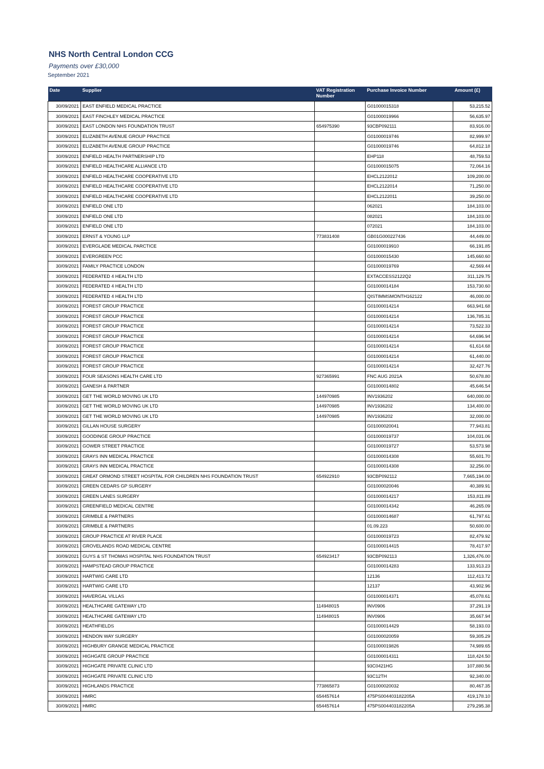NHS North Central London CCG
Payments over £30,000
September 2021
| Date | Supplier | VAT Registration Number | Purchase Invoice Number | Amount (£) |
| --- | --- | --- | --- | --- |
| 30/09/2021 | EAST ENFIELD MEDICAL PRACTICE | | G01000015318 | 53,215.52 |
| 30/09/2021 | EAST FINCHLEY MEDICAL PRACTICE | | G01000019966 | 56,635.97 |
| 30/09/2021 | EAST LONDON NHS FOUNDATION TRUST | 654975390 | 93CBP092111 | 83,916.00 |
| 30/09/2021 | ELIZABETH AVENUE GROUP PRACTICE | | G01000019746 | 82,999.97 |
| 30/09/2021 | ELIZABETH AVENUE GROUP PRACTICE | | G01000019746 | 64,812.18 |
| 30/09/2021 | ENFIELD HEALTH PARTNERSHIP LTD | | EHP118 | 48,759.53 |
| 30/09/2021 | ENFIELD HEALTHCARE ALLIANCE LTD | | G01000015075 | 72,064.16 |
| 30/09/2021 | ENFIELD HEALTHCARE COOPERATIVE LTD | | EHCL2122012 | 109,200.00 |
| 30/09/2021 | ENFIELD HEALTHCARE COOPERATIVE LTD | | EHCL2122014 | 71,250.00 |
| 30/09/2021 | ENFIELD HEALTHCARE COOPERATIVE LTD | | EHCL2122011 | 39,250.00 |
| 30/09/2021 | ENFIELD ONE LTD | | 062021 | 184,103.00 |
| 30/09/2021 | ENFIELD ONE LTD | | 082021 | 184,103.00 |
| 30/09/2021 | ENFIELD ONE LTD | | 072021 | 184,103.00 |
| 30/09/2021 | ERNST & YOUNG LLP | 773831408 | GB01G000227436 | 44,449.00 |
| 30/09/2021 | EVERGLADE MEDICAL PARCTICE | | G01000019910 | 66,191.85 |
| 30/09/2021 | EVERGREEN PCC | | G01000015430 | 145,660.60 |
| 30/09/2021 | FAMILY PRACTICE LONDON | | G01000019769 | 42,569.44 |
| 30/09/2021 | FEDERATED 4 HEALTH LTD | | EXTACCESS2122Q2 | 311,129.75 |
| 30/09/2021 | FEDERATED 4 HEALTH LTD | | G01000014184 | 153,730.60 |
| 30/09/2021 | FEDERATED 4 HEALTH LTD | | QISTIMMSMONTH162122 | 46,000.00 |
| 30/09/2021 | FOREST GROUP PRACTICE | | G01000014214 | 663,941.68 |
| 30/09/2021 | FOREST GROUP PRACTICE | | G01000014214 | 136,785.31 |
| 30/09/2021 | FOREST GROUP PRACTICE | | G01000014214 | 73,522.33 |
| 30/09/2021 | FOREST GROUP PRACTICE | | G01000014214 | 64,696.94 |
| 30/09/2021 | FOREST GROUP PRACTICE | | G01000014214 | 61,614.68 |
| 30/09/2021 | FOREST GROUP PRACTICE | | G01000014214 | 61,440.00 |
| 30/09/2021 | FOREST GROUP PRACTICE | | G01000014214 | 32,427.76 |
| 30/09/2021 | FOUR SEASONS HEALTH CARE LTD | 927365991 | FNC AUG 2021A | 50,678.80 |
| 30/09/2021 | GANESH & PARTNER | | G01000014802 | 45,646.54 |
| 30/09/2021 | GET THE WORLD MOVING UK LTD | 144970985 | INV1936202 | 640,000.00 |
| 30/09/2021 | GET THE WORLD MOVING UK LTD | 144970985 | INV1936202 | 134,400.00 |
| 30/09/2021 | GET THE WORLD MOVING UK LTD | 144970985 | INV1936202 | 32,000.00 |
| 30/09/2021 | GILLAN HOUSE SURGERY | | G01000020041 | 77,943.81 |
| 30/09/2021 | GOODINGE GROUP PRACTICE | | G01000019737 | 104,031.06 |
| 30/09/2021 | GOWER STREET PRACTICE | | G01000019727 | 53,573.98 |
| 30/09/2021 | GRAYS INN MEDICAL PRACTICE | | G01000014308 | 55,601.70 |
| 30/09/2021 | GRAYS INN MEDICAL PRACTICE | | G01000014308 | 32,256.00 |
| 30/09/2021 | GREAT ORMOND STREET HOSPITAL FOR CHILDREN NHS FOUNDATION TRUST | 654922910 | 93CBP092112 | 7,665,194.00 |
| 30/09/2021 | GREEN CEDARS GP SURGERY | | G01000020046 | 40,389.91 |
| 30/09/2021 | GREEN LANES SURGERY | | G01000014217 | 153,811.89 |
| 30/09/2021 | GREENFIELD MEDICAL CENTRE | | G01000014342 | 46,265.09 |
| 30/09/2021 | GRIMBLE & PARTNERS | | G01000014687 | 61,797.61 |
| 30/09/2021 | GRIMBLE & PARTNERS | | 01.09.223 | 50,600.00 |
| 30/09/2021 | GROUP PRACTICE AT RIVER PLACE | | G01000019723 | 82,479.92 |
| 30/09/2021 | GROVELANDS ROAD MEDICAL CENTRE | | G01000014415 | 78,417.97 |
| 30/09/2021 | GUYS & ST THOMAS HOSPITAL NHS FOUNDATION TRUST | 654923417 | 93CBP092113 | 1,326,476.00 |
| 30/09/2021 | HAMPSTEAD GROUP PRACTICE | | G01000014283 | 133,913.23 |
| 30/09/2021 | HARTWIG CARE LTD | | 12136 | 112,413.72 |
| 30/09/2021 | HARTWIG CARE LTD | | 12137 | 43,902.96 |
| 30/09/2021 | HAVERGAL VILLAS | | G01000014371 | 45,078.61 |
| 30/09/2021 | HEALTHCARE GATEWAY LTD | 114948015 | INV0906 | 37,291.19 |
| 30/09/2021 | HEALTHCARE GATEWAY LTD | 114948015 | INV0906 | 35,667.94 |
| 30/09/2021 | HEATHFIELDS | | G01000014429 | 58,193.03 |
| 30/09/2021 | HENDON WAY SURGERY | | G01000020059 | 59,305.29 |
| 30/09/2021 | HIGHBURY GRANGE MEDICAL PRACTICE | | G01000019826 | 74,989.65 |
| 30/09/2021 | HIGHGATE GROUP PRACTICE | | G01000014311 | 118,424.50 |
| 30/09/2021 | HIGHGATE PRIVATE CLINIC LTD | | 93C0421HG | 107,880.56 |
| 30/09/2021 | HIGHGATE PRIVATE CLINIC LTD | | 93C12TH | 92,340.00 |
| 30/09/2021 | HIGHLANDS PRACTICE | 773865873 | G01000020032 | 80,467.35 |
| 30/09/2021 | HMRC | 654457614 | 475PS004403182205A | 419,178.10 |
| 30/09/2021 | HMRC | 654457614 | 475PS004403182205A | 279,295.38 |